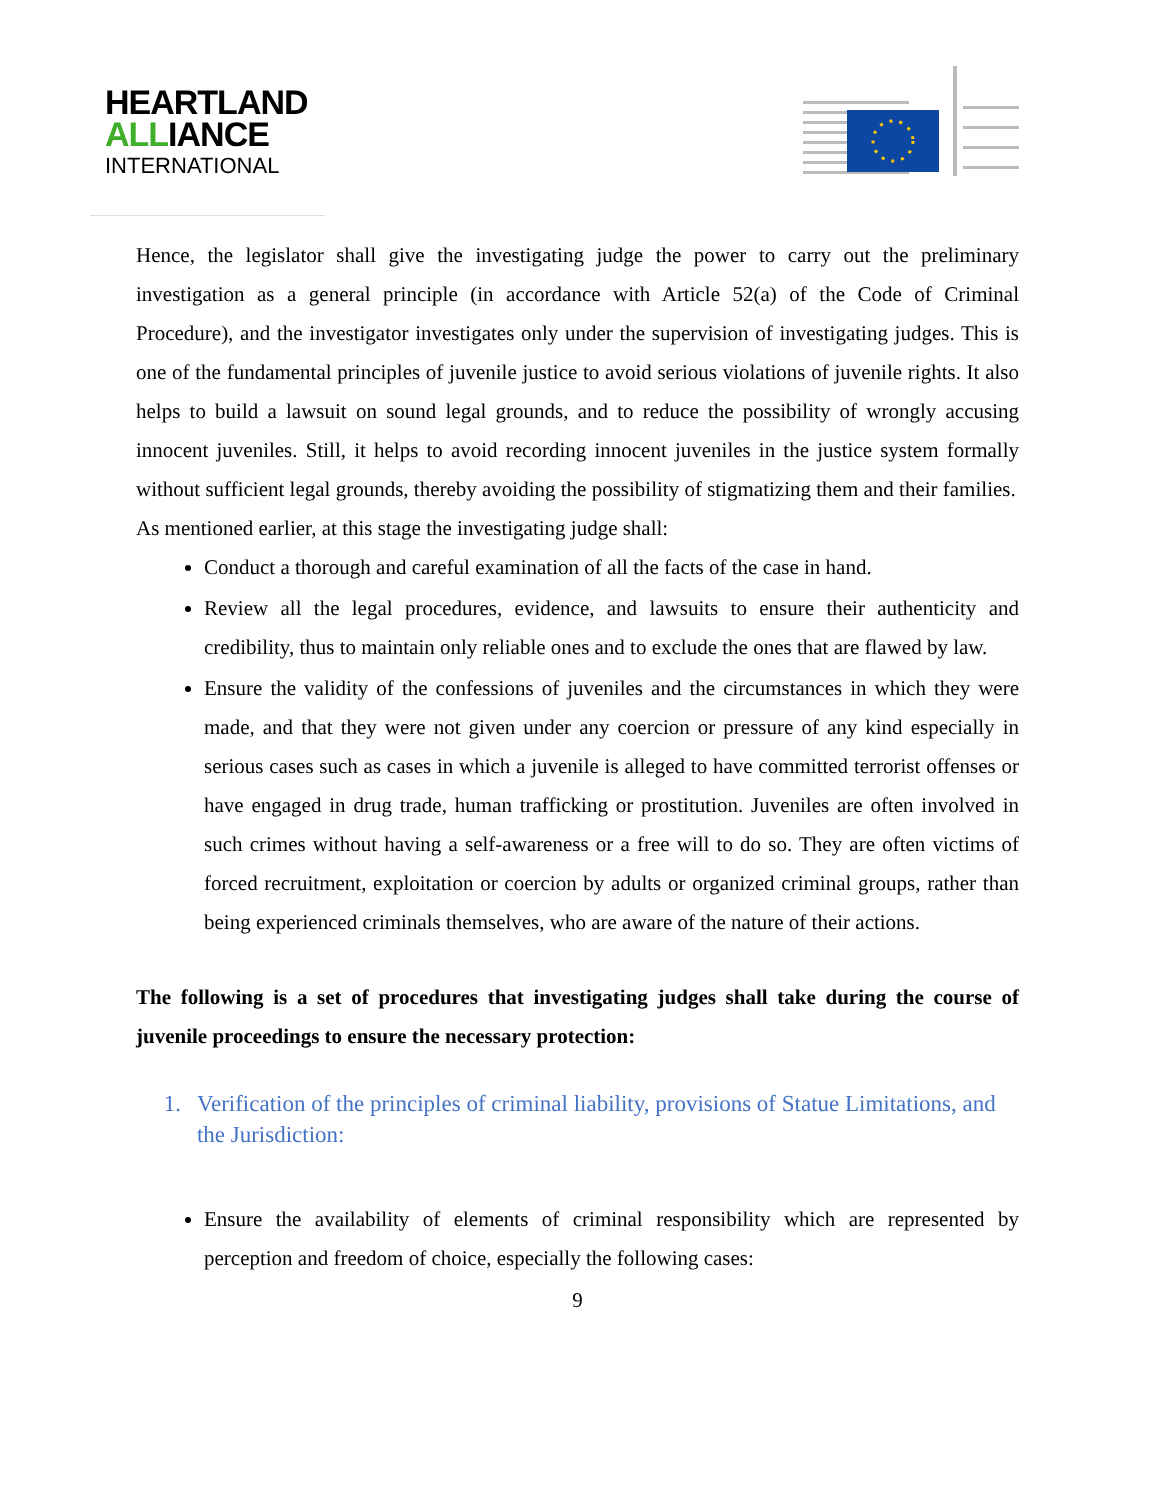HEARTLAND
ALLIANCE
INTERNATIONAL
Hence, the legislator shall give the investigating judge the power to carry out the preliminary investigation as a general principle (in accordance with Article 52(a) of the Code of Criminal Procedure), and the investigator investigates only under the supervision of investigating judges. This is one of the fundamental principles of juvenile justice to avoid serious violations of juvenile rights. It also helps to build a lawsuit on sound legal grounds, and to reduce the possibility of wrongly accusing innocent juveniles. Still, it helps to avoid recording innocent juveniles in the justice system formally without sufficient legal grounds, thereby avoiding the possibility of stigmatizing them and their families.
As mentioned earlier, at this stage the investigating judge shall:
Conduct a thorough and careful examination of all the facts of the case in hand.
Review all the legal procedures, evidence, and lawsuits to ensure their authenticity and credibility, thus to maintain only reliable ones and to exclude the ones that are flawed by law.
Ensure the validity of the confessions of juveniles and the circumstances in which they were made, and that they were not given under any coercion or pressure of any kind especially in serious cases such as cases in which a juvenile is alleged to have committed terrorist offenses or have engaged in drug trade, human trafficking or prostitution. Juveniles are often involved in such crimes without having a self-awareness or a free will to do so. They are often victims of forced recruitment, exploitation or coercion by adults or organized criminal groups, rather than being experienced criminals themselves, who are aware of the nature of their actions.
The following is a set of procedures that investigating judges shall take during the course of juvenile proceedings to ensure the necessary protection:
1. Verification of the principles of criminal liability, provisions of Statue Limitations, and the Jurisdiction:
Ensure the availability of elements of criminal responsibility which are represented by perception and freedom of choice, especially the following cases:
9